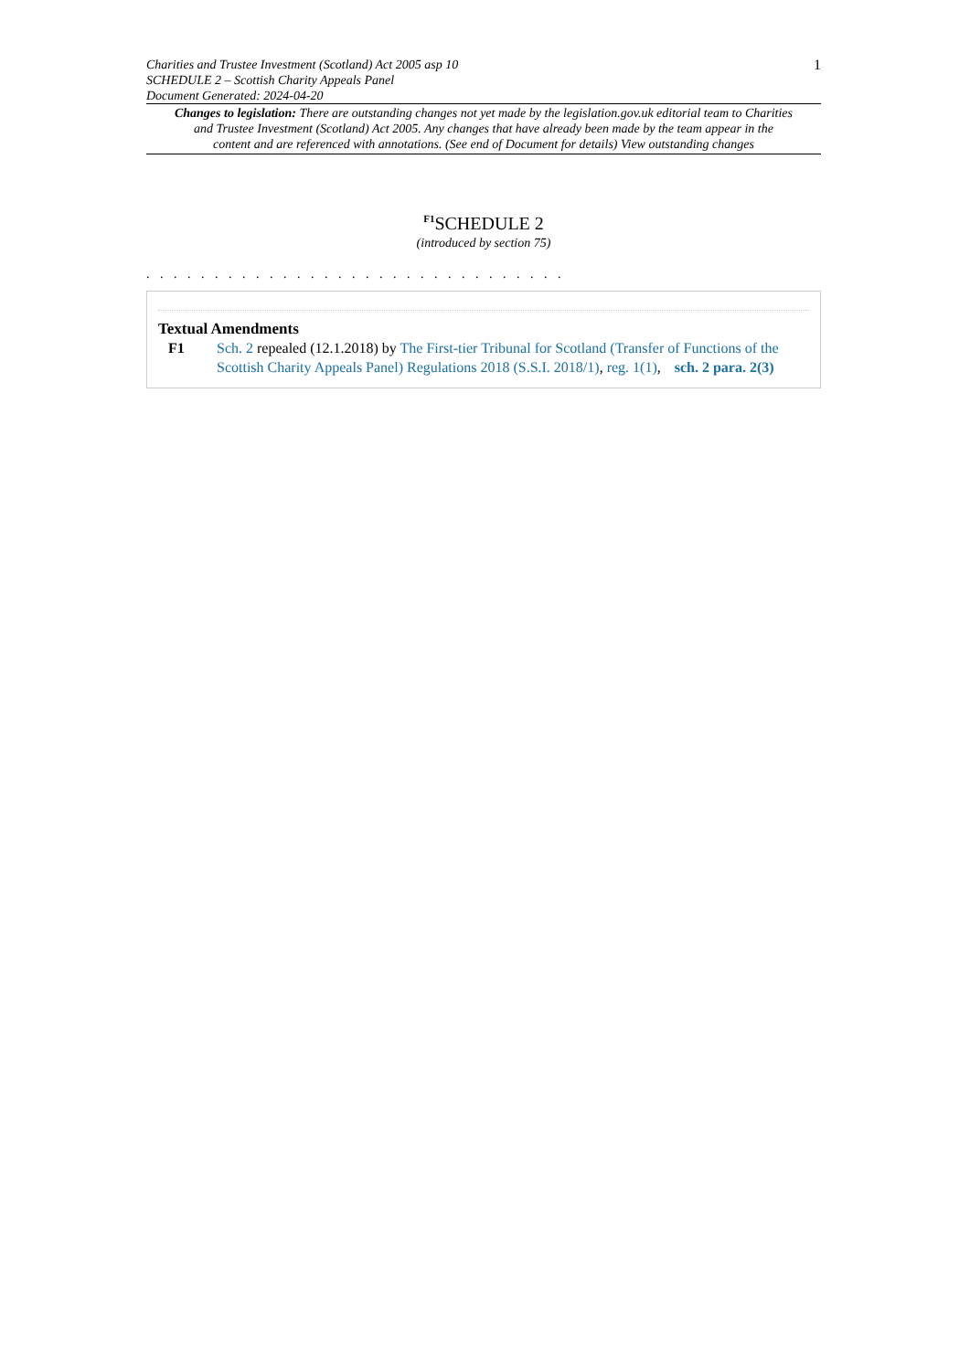Charities and Trustee Investment (Scotland) Act 2005 asp 10
SCHEDULE 2 – Scottish Charity Appeals Panel
Document Generated: 2024-04-20
1
Changes to legislation: There are outstanding changes not yet made by the legislation.gov.uk editorial team to Charities and Trustee Investment (Scotland) Act 2005. Any changes that have already been made by the team appear in the content and are referenced with annotations. (See end of Document for details) View outstanding changes
<sup>F1</sup>SCHEDULE 2
(introduced by section 75)
. . . . . . . . . . . . . . . . . . . . . . . . . . . . . . .
Textual Amendments
F1 Sch. 2 repealed (12.1.2018) by The First-tier Tribunal for Scotland (Transfer of Functions of the Scottish Charity Appeals Panel) Regulations 2018 (S.S.I. 2018/1), reg. 1(1), sch. 2 para. 2(3)